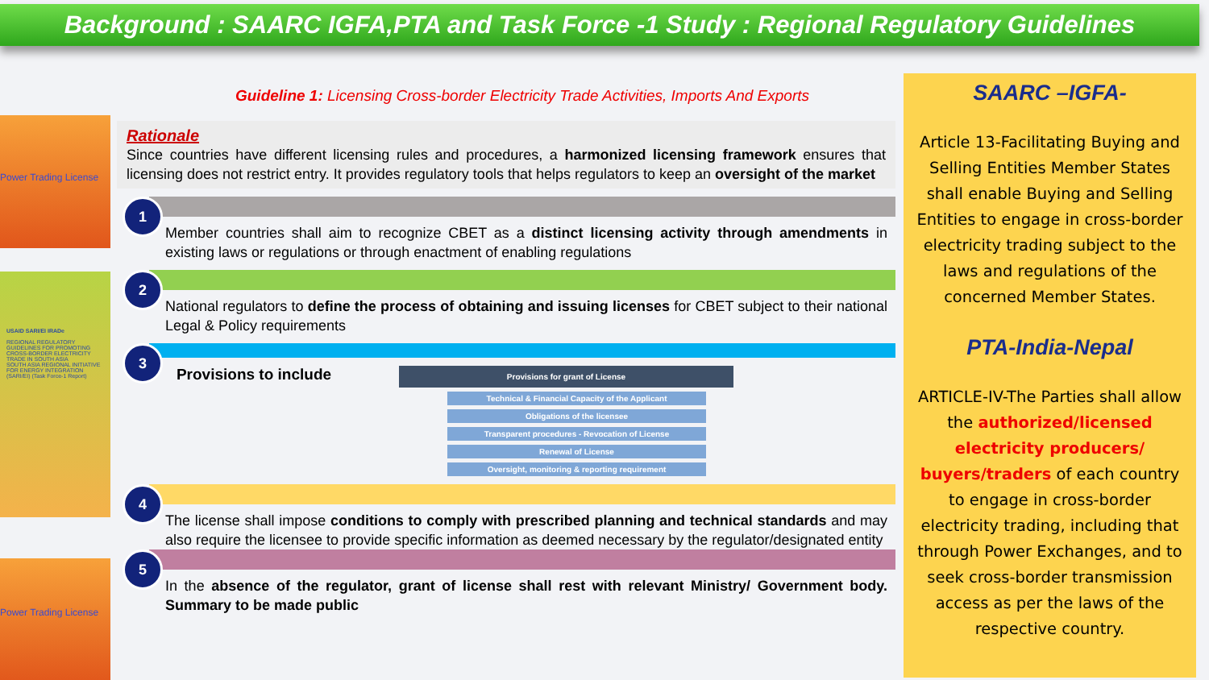Background : SAARC IGFA,PTA and Task Force -1 Study : Regional Regulatory Guidelines
Power Trading License
USAID SARI/EI IRADe
REGIONAL REGULATORY GUIDELINES FOR PROMOTING CROSS-BORDER ELECTRICITY TRADE IN SOUTH ASIA
SOUTH ASIA REGIONAL INITIATIVE FOR ENERGY INTEGRATION (SARI/EI) (Task Force-1 Report)
Power Trading License
Guideline 1: Licensing Cross-border Electricity Trade Activities, Imports And Exports
Rationale
Since countries have different licensing rules and procedures, a harmonized licensing framework ensures that licensing does not restrict entry. It provides regulatory tools that helps regulators to keep an oversight of the market
1
Member countries shall aim to recognize CBET as a distinct licensing activity through amendments in existing laws or regulations or through enactment of enabling regulations
2
National regulators to define the process of obtaining and issuing licenses for CBET subject to their national Legal & Policy requirements
3
Provisions to include
Provisions for grant of License
Technical & Financial Capacity of the Applicant
Obligations of the licensee
Transparent procedures - Revocation of License
Renewal of License
Oversight, monitoring & reporting requirement
4
The license shall impose conditions to comply with prescribed planning and technical standards and may also require the licensee to provide specific information as deemed necessary by the regulator/designated entity
5
In the absence of the regulator, grant of license shall rest with relevant Ministry/ Government body. Summary to be made public
SAARC –IGFA-
Article 13-Facilitating Buying and Selling Entities Member States shall enable Buying and Selling Entities to engage in cross-border electricity trading subject to the laws and regulations of the concerned Member States.
PTA-India-Nepal
ARTICLE-IV-The Parties shall allow the authorized/licensed electricity producers/ buyers/traders of each country to engage in cross-border electricity trading, including that through Power Exchanges, and to seek cross-border transmission access as per the laws of the respective country.